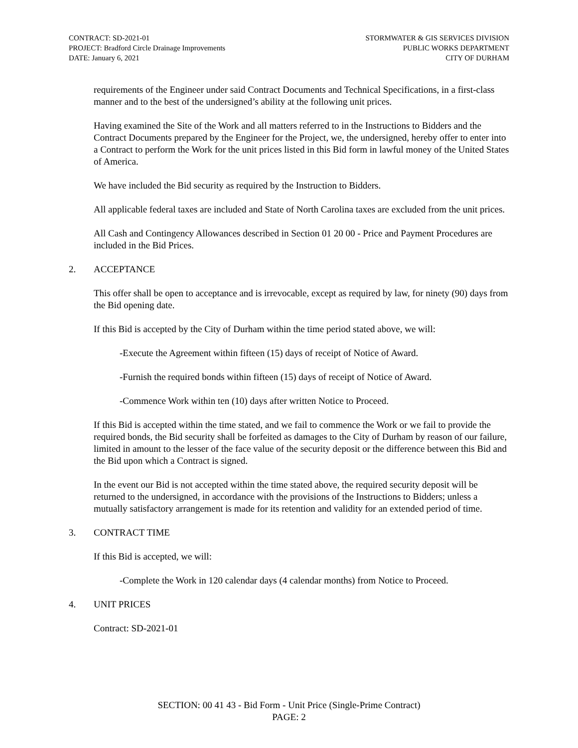CONTRACT: SD-2021-01
PROJECT: Bradford Circle Drainage Improvements
DATE: January 6, 2021
STORMWATER & GIS SERVICES DIVISION
PUBLIC WORKS DEPARTMENT
CITY OF DURHAM
requirements of the Engineer under said Contract Documents and Technical Specifications, in a first-class manner and to the best of the undersigned’s ability at the following unit prices.
Having examined the Site of the Work and all matters referred to in the Instructions to Bidders and the Contract Documents prepared by the Engineer for the Project, we, the undersigned, hereby offer to enter into a Contract to perform the Work for the unit prices listed in this Bid form in lawful money of the United States of America.
We have included the Bid security as required by the Instruction to Bidders.
All applicable federal taxes are included and State of North Carolina taxes are excluded from the unit prices.
All Cash and Contingency Allowances described in Section 01 20 00 - Price and Payment Procedures are included in the Bid Prices.
2. ACCEPTANCE
This offer shall be open to acceptance and is irrevocable, except as required by law, for ninety (90) days from the Bid opening date.
If this Bid is accepted by the City of Durham within the time period stated above, we will:
-Execute the Agreement within fifteen (15) days of receipt of Notice of Award.
-Furnish the required bonds within fifteen (15) days of receipt of Notice of Award.
-Commence Work within ten (10) days after written Notice to Proceed.
If this Bid is accepted within the time stated, and we fail to commence the Work or we fail to provide the required bonds, the Bid security shall be forfeited as damages to the City of Durham by reason of our failure, limited in amount to the lesser of the face value of the security deposit or the difference between this Bid and the Bid upon which a Contract is signed.
In the event our Bid is not accepted within the time stated above, the required security deposit will be returned to the undersigned, in accordance with the provisions of the Instructions to Bidders; unless a mutually satisfactory arrangement is made for its retention and validity for an extended period of time.
3. CONTRACT TIME
If this Bid is accepted, we will:
-Complete the Work in 120 calendar days (4 calendar months) from Notice to Proceed.
4. UNIT PRICES
Contract: SD-2021-01
SECTION: 00 41 43 - Bid Form - Unit Price (Single-Prime Contract)
PAGE: 2